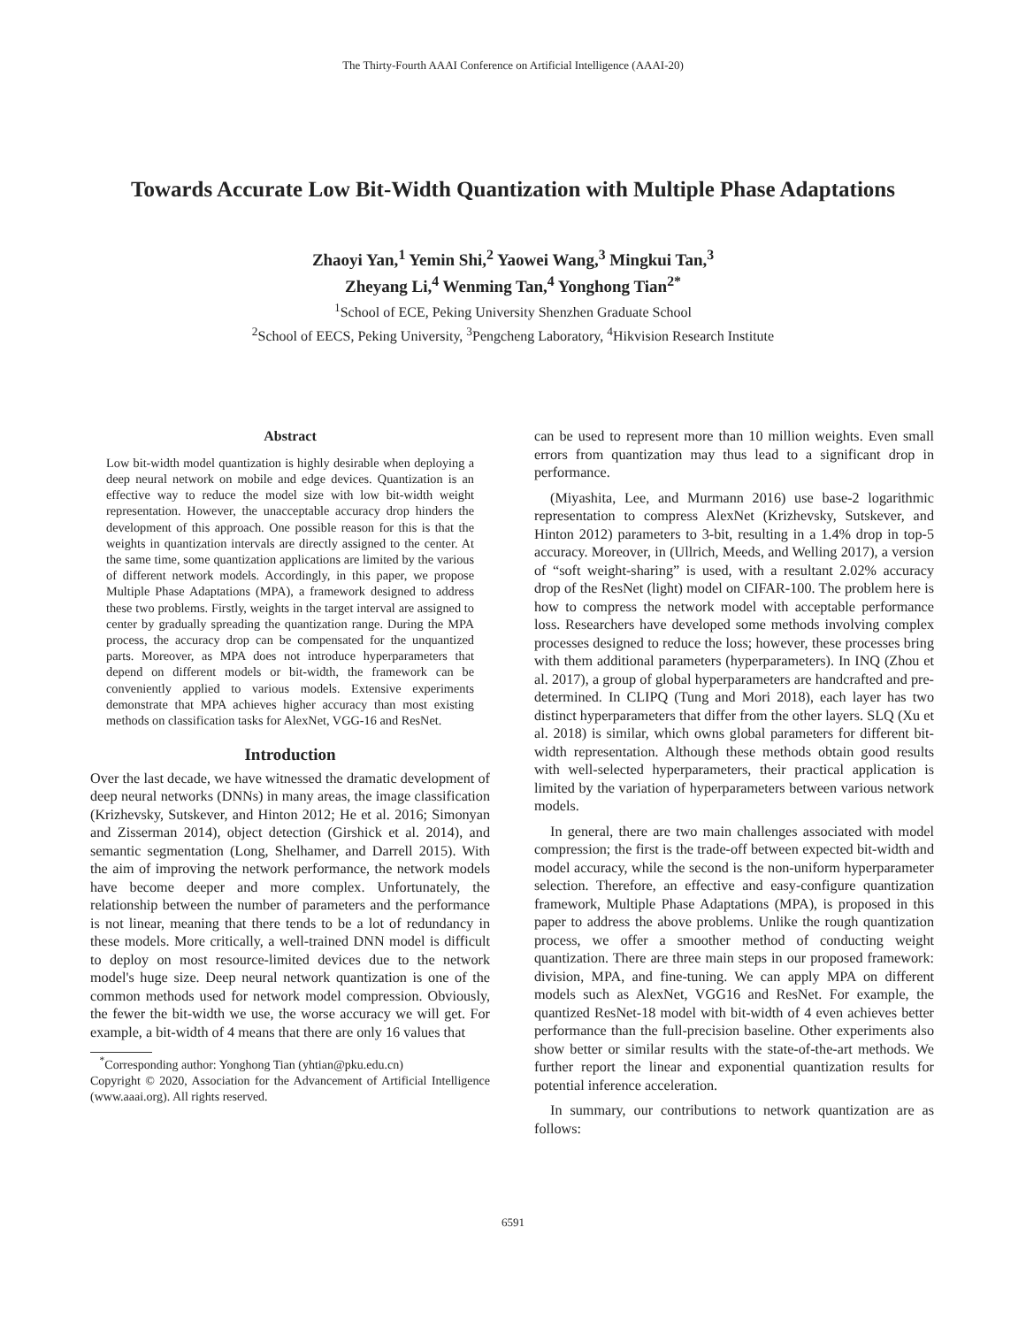The Thirty-Fourth AAAI Conference on Artificial Intelligence (AAAI-20)
Towards Accurate Low Bit-Width Quantization with Multiple Phase Adaptations
Zhaoyi Yan,<sup>1</sup> Yemin Shi,<sup>2</sup> Yaowei Wang,<sup>3</sup> Mingkui Tan,<sup>3</sup>
Zheyang Li,<sup>4</sup> Wenming Tan,<sup>4</sup> Yonghong Tian<sup>2*</sup>
<sup>1</sup> School of ECE, Peking University Shenzhen Graduate School
<sup>2</sup> School of EECS, Peking University, <sup>3</sup>Pengcheng Laboratory, <sup>4</sup>Hikvision Research Institute
Abstract
Low bit-width model quantization is highly desirable when deploying a deep neural network on mobile and edge devices. Quantization is an effective way to reduce the model size with low bit-width weight representation. However, the unacceptable accuracy drop hinders the development of this approach. One possible reason for this is that the weights in quantization intervals are directly assigned to the center. At the same time, some quantization applications are limited by the various of different network models. Accordingly, in this paper, we propose Multiple Phase Adaptations (MPA), a framework designed to address these two problems. Firstly, weights in the target interval are assigned to center by gradually spreading the quantization range. During the MPA process, the accuracy drop can be compensated for the unquantized parts. Moreover, as MPA does not introduce hyperparameters that depend on different models or bit-width, the framework can be conveniently applied to various models. Extensive experiments demonstrate that MPA achieves higher accuracy than most existing methods on classification tasks for AlexNet, VGG-16 and ResNet.
Introduction
Over the last decade, we have witnessed the dramatic development of deep neural networks (DNNs) in many areas, the image classification (Krizhevsky, Sutskever, and Hinton 2012; He et al. 2016; Simonyan and Zisserman 2014), object detection (Girshick et al. 2014), and semantic segmentation (Long, Shelhamer, and Darrell 2015). With the aim of improving the network performance, the network models have become deeper and more complex. Unfortunately, the relationship between the number of parameters and the performance is not linear, meaning that there tends to be a lot of redundancy in these models. More critically, a well-trained DNN model is difficult to deploy on most resource-limited devices due to the network model's huge size. Deep neural network quantization is one of the common methods used for network model compression. Obviously, the fewer the bit-width we use, the worse accuracy we will get. For example, a bit-width of 4 means that there are only 16 values that
<sup>*</sup> Corresponding author: Yonghong Tian (yhtian@pku.edu.cn)
Copyright © 2020, Association for the Advancement of Artificial Intelligence (www.aaai.org). All rights reserved.
can be used to represent more than 10 million weights. Even small errors from quantization may thus lead to a significant drop in performance.
(Miyashita, Lee, and Murmann 2016) use base-2 logarithmic representation to compress AlexNet (Krizhevsky, Sutskever, and Hinton 2012) parameters to 3-bit, resulting in a 1.4% drop in top-5 accuracy. Moreover, in (Ullrich, Meeds, and Welling 2017), a version of “soft weight-sharing” is used, with a resultant 2.02% accuracy drop of the ResNet (light) model on CIFAR-100. The problem here is how to compress the network model with acceptable performance loss. Researchers have developed some methods involving complex processes designed to reduce the loss; however, these processes bring with them additional parameters (hyperparameters). In INQ (Zhou et al. 2017), a group of global hyperparameters are handcrafted and pre-determined. In CLIPQ (Tung and Mori 2018), each layer has two distinct hyperparameters that differ from the other layers. SLQ (Xu et al. 2018) is similar, which owns global parameters for different bit-width representation. Although these methods obtain good results with well-selected hyperparameters, their practical application is limited by the variation of hyperparameters between various network models.
In general, there are two main challenges associated with model compression; the first is the trade-off between expected bit-width and model accuracy, while the second is the non-uniform hyperparameter selection. Therefore, an effective and easy-configure quantization framework, Multiple Phase Adaptations (MPA), is proposed in this paper to address the above problems. Unlike the rough quantization process, we offer a smoother method of conducting weight quantization. There are three main steps in our proposed framework: division, MPA, and fine-tuning. We can apply MPA on different models such as AlexNet, VGG16 and ResNet. For example, the quantized ResNet-18 model with bit-width of 4 even achieves better performance than the full-precision baseline. Other experiments also show better or similar results with the state-of-the-art methods. We further report the linear and exponential quantization results for potential inference acceleration.
In summary, our contributions to network quantization are as follows:
6591